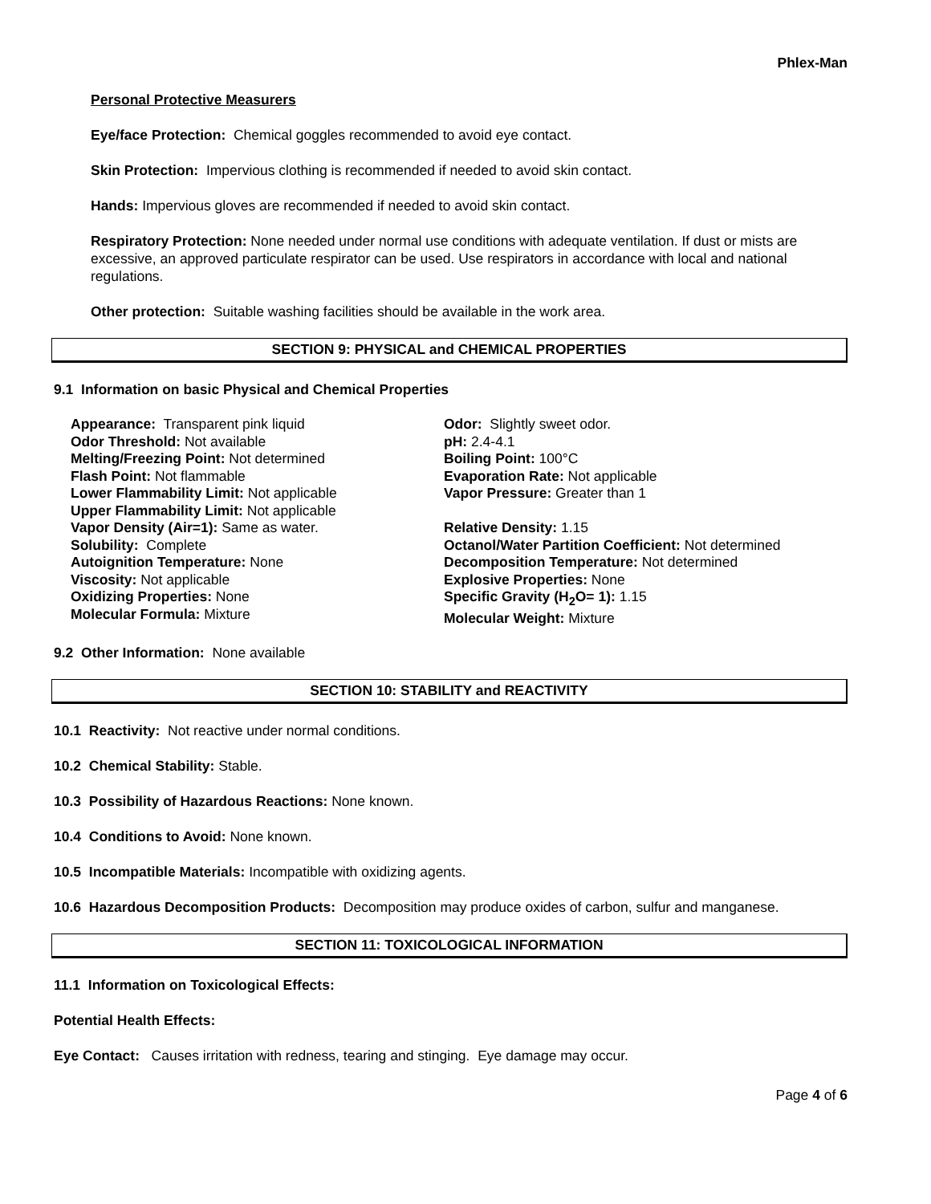Phlex-Man
Personal Protective Measurers
Eye/face Protection: Chemical goggles recommended to avoid eye contact.
Skin Protection: Impervious clothing is recommended if needed to avoid skin contact.
Hands: Impervious gloves are recommended if needed to avoid skin contact.
Respiratory Protection: None needed under normal use conditions with adequate ventilation. If dust or mists are excessive, an approved particulate respirator can be used. Use respirators in accordance with local and national regulations.
Other protection: Suitable washing facilities should be available in the work area.
SECTION 9: PHYSICAL and CHEMICAL PROPERTIES
9.1 Information on basic Physical and Chemical Properties
Appearance: Transparent pink liquid
Odor Threshold: Not available
Melting/Freezing Point: Not determined
Flash Point: Not flammable
Lower Flammability Limit: Not applicable
Upper Flammability Limit: Not applicable
Vapor Density (Air=1): Same as water.
Solubility: Complete
Autoignition Temperature: None
Viscosity: Not applicable
Oxidizing Properties: None
Molecular Formula: Mixture
Odor: Slightly sweet odor.
pH: 2.4-4.1
Boiling Point: 100°C
Evaporation Rate: Not applicable
Vapor Pressure: Greater than 1
Relative Density: 1.15
Octanol/Water Partition Coefficient: Not determined
Decomposition Temperature: Not determined
Explosive Properties: None
Specific Gravity (H<sub>2</sub>O= 1): 1.15
Molecular Weight: Mixture
9.2 Other Information: None available
SECTION 10: STABILITY and REACTIVITY
10.1 Reactivity: Not reactive under normal conditions.
10.2 Chemical Stability: Stable.
10.3 Possibility of Hazardous Reactions: None known.
10.4 Conditions to Avoid: None known.
10.5 Incompatible Materials: Incompatible with oxidizing agents.
10.6 Hazardous Decomposition Products: Decomposition may produce oxides of carbon, sulfur and manganese.
SECTION 11: TOXICOLOGICAL INFORMATION
11.1 Information on Toxicological Effects:
Potential Health Effects:
Eye Contact: Causes irritation with redness, tearing and stinging. Eye damage may occur.
Page 4 of 6